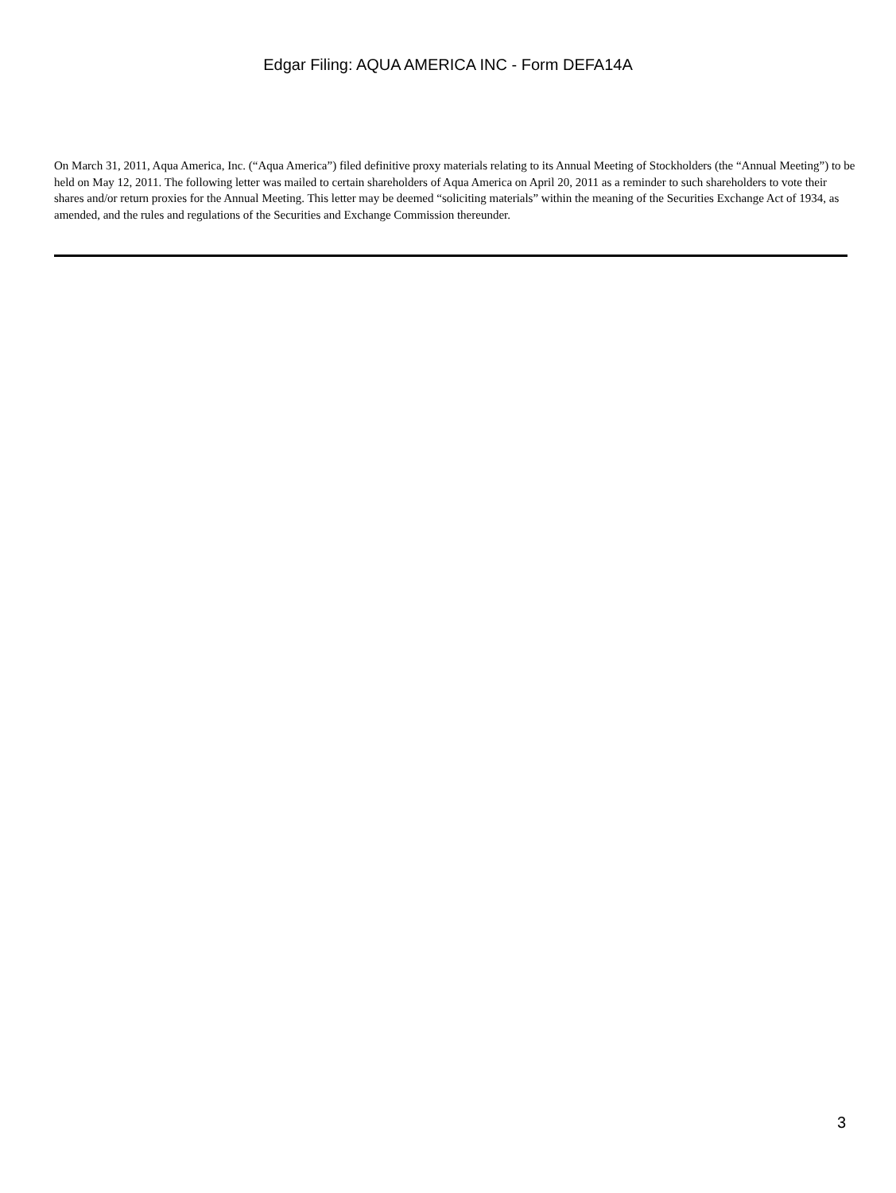Edgar Filing: AQUA AMERICA INC - Form DEFA14A
On March 31, 2011, Aqua America, Inc. (“Aqua America”) filed definitive proxy materials relating to its Annual Meeting of Stockholders (the “Annual Meeting”) to be held on May 12, 2011. The following letter was mailed to certain shareholders of Aqua America on April 20, 2011 as a reminder to such shareholders to vote their shares and/or return proxies for the Annual Meeting. This letter may be deemed “soliciting materials” within the meaning of the Securities Exchange Act of 1934, as amended, and the rules and regulations of the Securities and Exchange Commission thereunder.
3